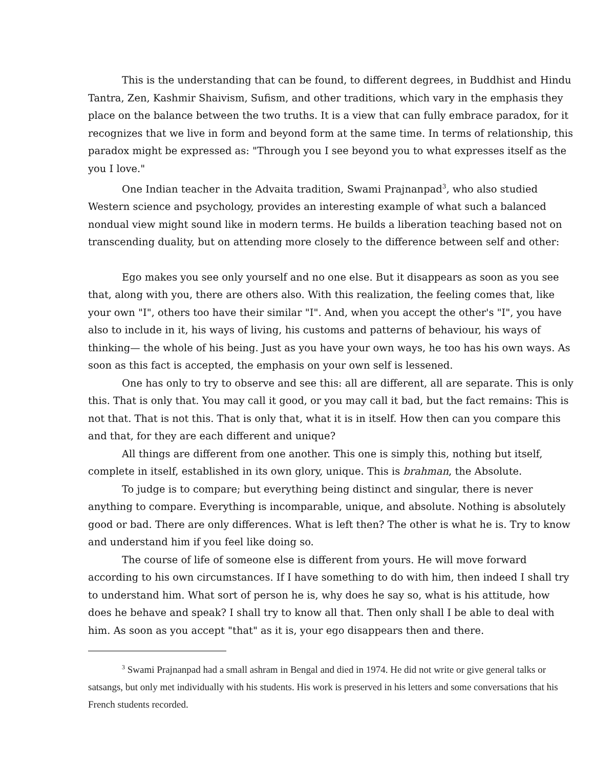This is the understanding that can be found, to different degrees, in Buddhist and Hindu Tantra, Zen, Kashmir Shaivism, Sufism, and other traditions, which vary in the emphasis they place on the balance between the two truths. It is a view that can fully embrace paradox, for it recognizes that we live in form and beyond form at the same time. In terms of relationship, this paradox might be expressed as: "Through you I see beyond you to what expresses itself as the you I love."
One Indian teacher in the Advaita tradition, Swami Prajnanpad<sup>3</sup>, who also studied Western science and psychology, provides an interesting example of what such a balanced nondual view might sound like in modern terms. He builds a liberation teaching based not on transcending duality, but on attending more closely to the difference between self and other:
Ego makes you see only yourself and no one else. But it disappears as soon as you see that, along with you, there are others also. With this realization, the feeling comes that, like your own "I", others too have their similar "I". And, when you accept the other's "I", you have also to include in it, his ways of living, his customs and patterns of behaviour, his ways of thinking— the whole of his being. Just as you have your own ways, he too has his own ways. As soon as this fact is accepted, the emphasis on your own self is lessened.
One has only to try to observe and see this: all are different, all are separate. This is only this. That is only that. You may call it good, or you may call it bad, but the fact remains: This is not that. That is not this. That is only that, what it is in itself. How then can you compare this and that, for they are each different and unique?
All things are different from one another. This one is simply this, nothing but itself, complete in itself, established in its own glory, unique. This is brahman, the Absolute.
To judge is to compare; but everything being distinct and singular, there is never anything to compare. Everything is incomparable, unique, and absolute. Nothing is absolutely good or bad. There are only differences. What is left then? The other is what he is. Try to know and understand him if you feel like doing so.
The course of life of someone else is different from yours. He will move forward according to his own circumstances. If I have something to do with him, then indeed I shall try to understand him. What sort of person he is, why does he say so, what is his attitude, how does he behave and speak? I shall try to know all that. Then only shall I be able to deal with him. As soon as you accept "that" as it is, your ego disappears then and there.
<sup>3</sup> Swami Prajnanpad had a small ashram in Bengal and died in 1974. He did not write or give general talks or satsangs, but only met individually with his students. His work is preserved in his letters and some conversations that his French students recorded.